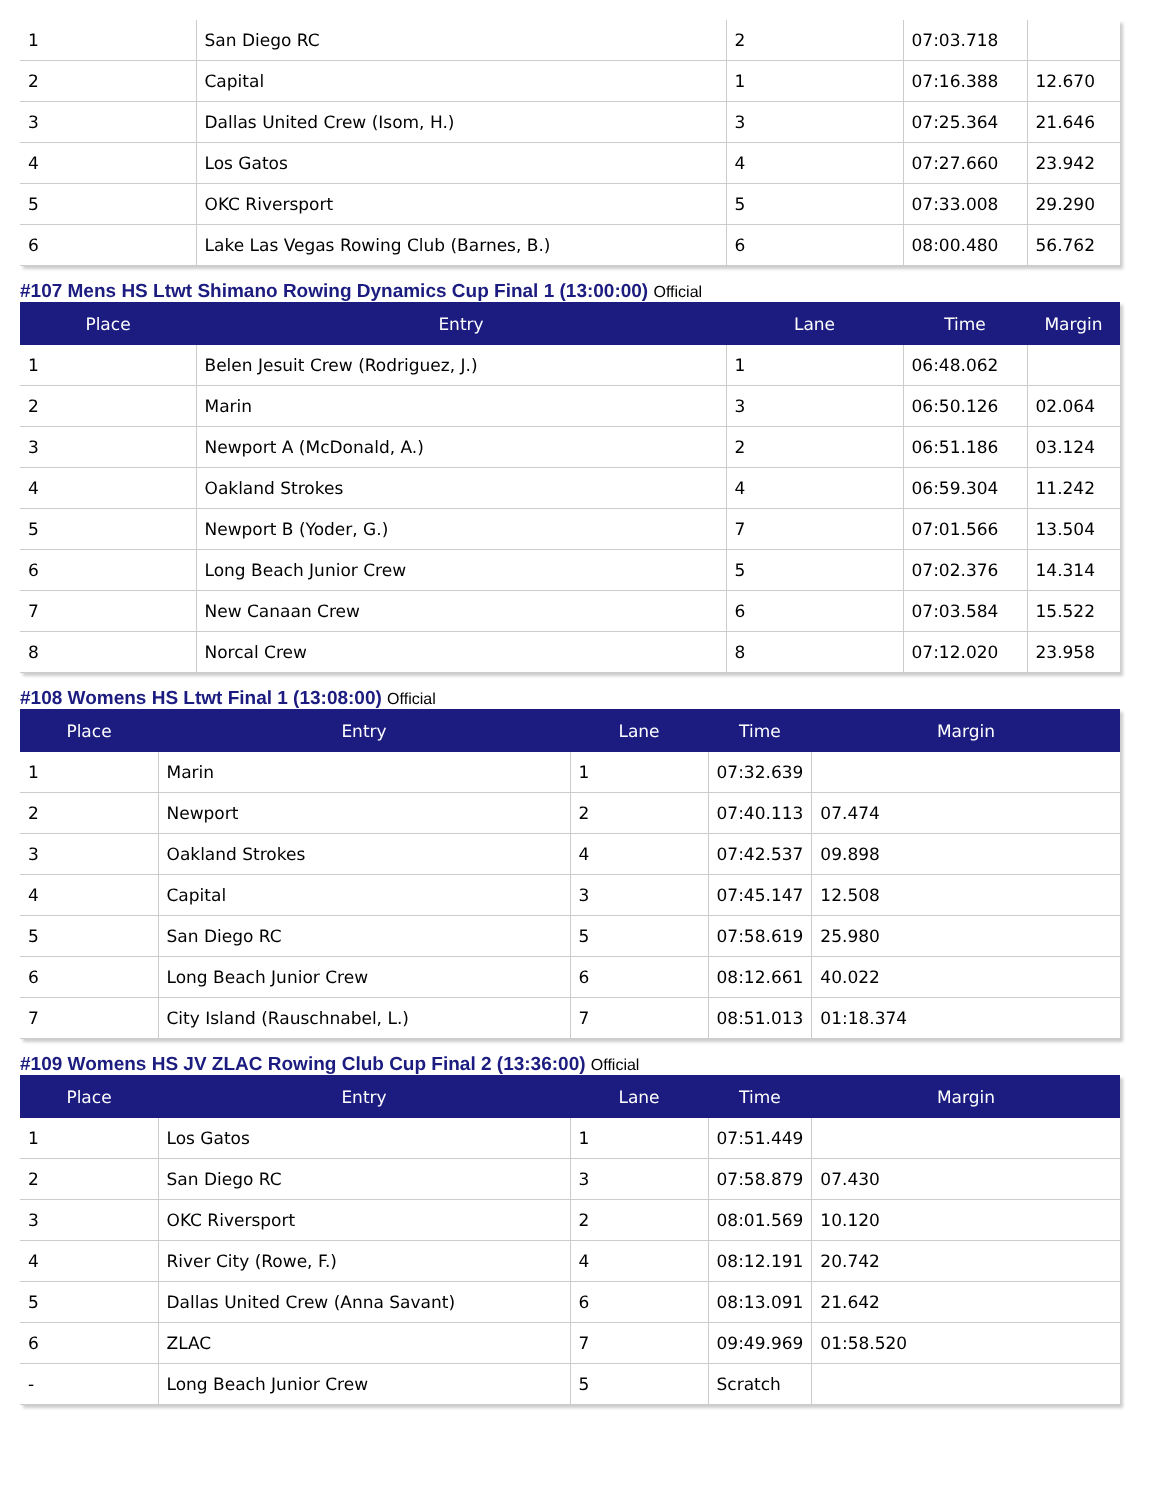| 1 | San Diego RC | 2 | 07:03.718 | |
| 2 | Capital | 1 | 07:16.388 | 12.670 |
| 3 | Dallas United Crew (Isom, H.) | 3 | 07:25.364 | 21.646 |
| 4 | Los Gatos | 4 | 07:27.660 | 23.942 |
| 5 | OKC Riversport | 5 | 07:33.008 | 29.290 |
| 6 | Lake Las Vegas Rowing Club (Barnes, B.) | 6 | 08:00.480 | 56.762 |
#107 Mens HS Ltwt Shimano Rowing Dynamics Cup Final 1 (13:00:00) Official
| Place | Entry | Lane | Time | Margin |
| --- | --- | --- | --- | --- |
| 1 | Belen Jesuit Crew (Rodriguez, J.) | 1 | 06:48.062 | |
| 2 | Marin | 3 | 06:50.126 | 02.064 |
| 3 | Newport A (McDonald, A.) | 2 | 06:51.186 | 03.124 |
| 4 | Oakland Strokes | 4 | 06:59.304 | 11.242 |
| 5 | Newport B (Yoder, G.) | 7 | 07:01.566 | 13.504 |
| 6 | Long Beach Junior Crew | 5 | 07:02.376 | 14.314 |
| 7 | New Canaan Crew | 6 | 07:03.584 | 15.522 |
| 8 | Norcal Crew | 8 | 07:12.020 | 23.958 |
#108 Womens HS Ltwt Final 1 (13:08:00) Official
| Place | Entry | Lane | Time | Margin |
| --- | --- | --- | --- | --- |
| 1 | Marin | 1 | 07:32.639 | |
| 2 | Newport | 2 | 07:40.113 | 07.474 |
| 3 | Oakland Strokes | 4 | 07:42.537 | 09.898 |
| 4 | Capital | 3 | 07:45.147 | 12.508 |
| 5 | San Diego RC | 5 | 07:58.619 | 25.980 |
| 6 | Long Beach Junior Crew | 6 | 08:12.661 | 40.022 |
| 7 | City Island (Rauschnabel, L.) | 7 | 08:51.013 | 01:18.374 |
#109 Womens HS JV ZLAC Rowing Club Cup Final 2 (13:36:00) Official
| Place | Entry | Lane | Time | Margin |
| --- | --- | --- | --- | --- |
| 1 | Los Gatos | 1 | 07:51.449 | |
| 2 | San Diego RC | 3 | 07:58.879 | 07.430 |
| 3 | OKC Riversport | 2 | 08:01.569 | 10.120 |
| 4 | River City (Rowe, F.) | 4 | 08:12.191 | 20.742 |
| 5 | Dallas United Crew (Anna Savant) | 6 | 08:13.091 | 21.642 |
| 6 | ZLAC | 7 | 09:49.969 | 01:58.520 |
| - | Long Beach Junior Crew | 5 | Scratch | |